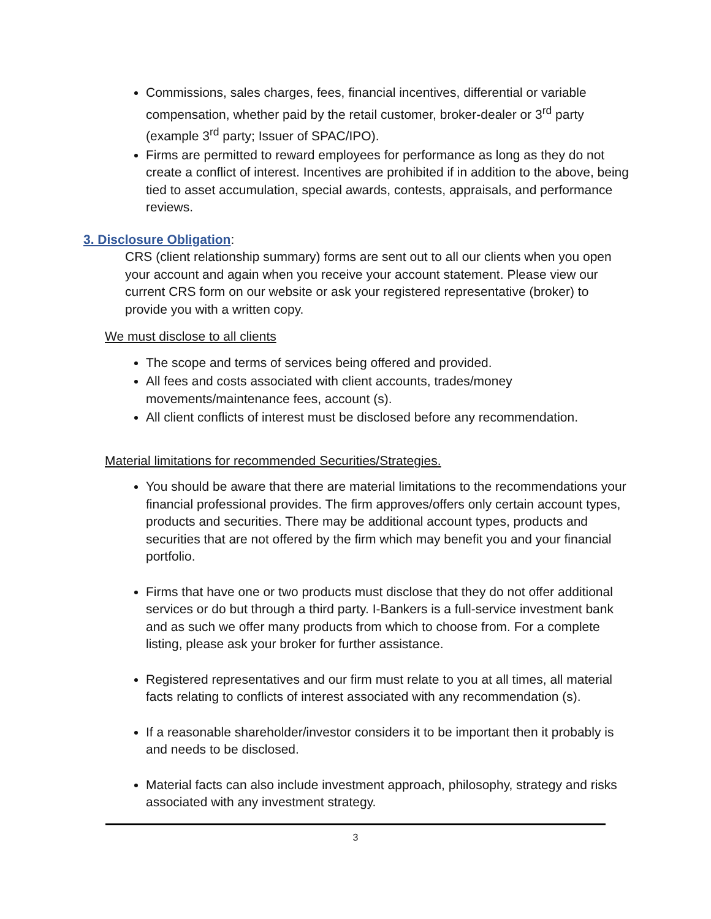Commissions, sales charges, fees, financial incentives, differential or variable compensation, whether paid by the retail customer, broker-dealer or 3<sup>rd</sup> party (example 3<sup>rd</sup> party; Issuer of SPAC/IPO).
Firms are permitted to reward employees for performance as long as they do not create a conflict of interest. Incentives are prohibited if in addition to the above, being tied to asset accumulation, special awards, contests, appraisals, and performance reviews.
3. Disclosure Obligation:
CRS (client relationship summary) forms are sent out to all our clients when you open your account and again when you receive your account statement. Please view our current CRS form on our website or ask your registered representative (broker) to provide you with a written copy.
We must disclose to all clients
The scope and terms of services being offered and provided.
All fees and costs associated with client accounts, trades/money movements/maintenance fees, account (s).
All client conflicts of interest must be disclosed before any recommendation.
Material limitations for recommended Securities/Strategies.
You should be aware that there are material limitations to the recommendations your financial professional provides. The firm approves/offers only certain account types, products and securities. There may be additional account types, products and securities that are not offered by the firm which may benefit you and your financial portfolio.
Firms that have one or two products must disclose that they do not offer additional services or do but through a third party. I-Bankers is a full-service investment bank and as such we offer many products from which to choose from. For a complete listing, please ask your broker for further assistance.
Registered representatives and our firm must relate to you at all times, all material facts relating to conflicts of interest associated with any recommendation (s).
If a reasonable shareholder/investor considers it to be important then it probably is and needs to be disclosed.
Material facts can also include investment approach, philosophy, strategy and risks associated with any investment strategy.
3